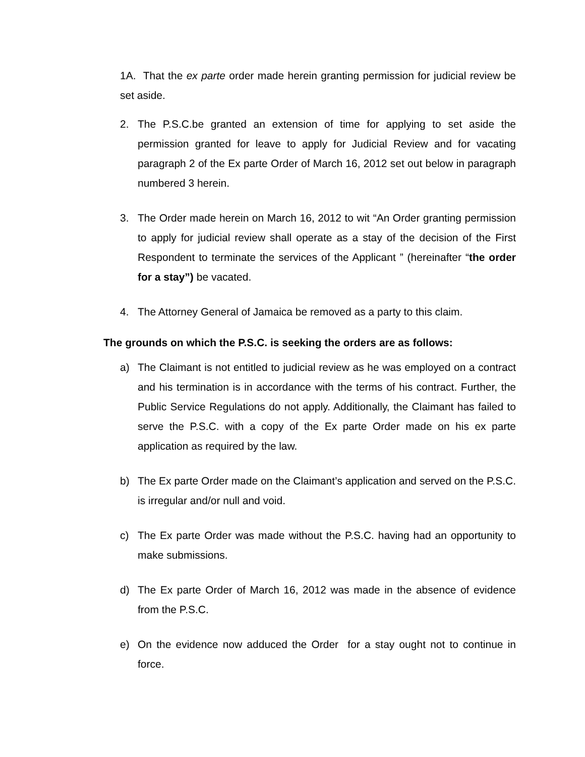1A. That the ex parte order made herein granting permission for judicial review be set aside.
2. The P.S.C.be granted an extension of time for applying to set aside the permission granted for leave to apply for Judicial Review and for vacating paragraph 2 of the Ex parte Order of March 16, 2012 set out below in paragraph numbered 3 herein.
3. The Order made herein on March 16, 2012 to wit “An Order granting permission to apply for judicial review shall operate as a stay of the decision of the First Respondent to terminate the services of the Applicant ” (hereinafter “the order for a stay”) be vacated.
4. The Attorney General of Jamaica be removed as a party to this claim.
The grounds on which the P.S.C. is seeking the orders are as follows:
a) The Claimant is not entitled to judicial review as he was employed on a contract and his termination is in accordance with the terms of his contract. Further, the Public Service Regulations do not apply. Additionally, the Claimant has failed to serve the P.S.C. with a copy of the Ex parte Order made on his ex parte application as required by the law.
b) The Ex parte Order made on the Claimant’s application and served on the P.S.C. is irregular and/or null and void.
c) The Ex parte Order was made without the P.S.C. having had an opportunity to make submissions.
d) The Ex parte Order of March 16, 2012 was made in the absence of evidence from the P.S.C.
e) On the evidence now adduced the Order for a stay ought not to continue in force.